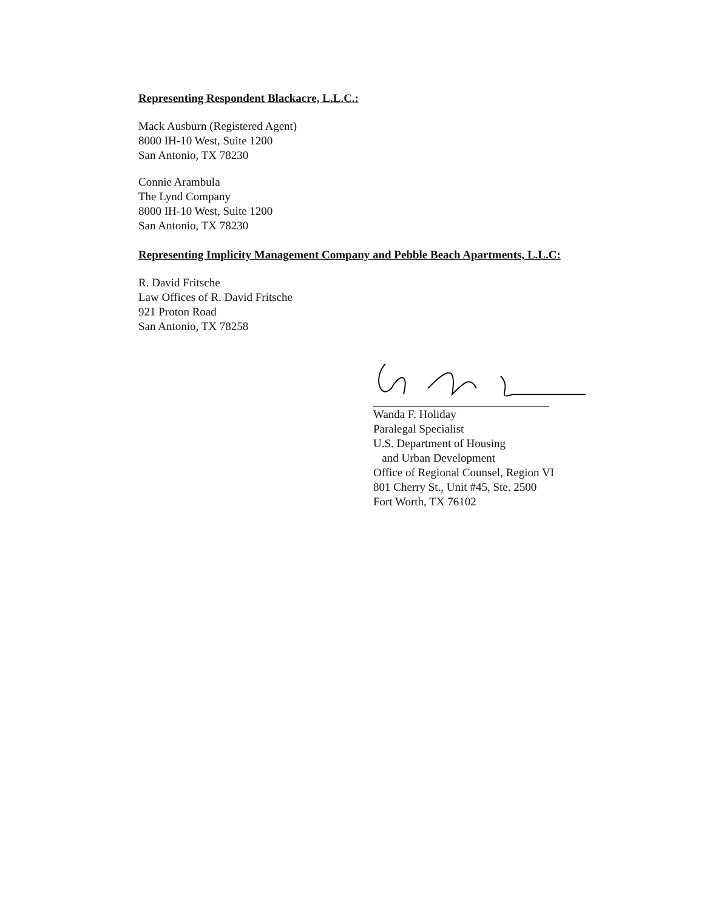Representing Respondent Blackacre, L.L.C.:
Mack Ausburn (Registered Agent)
8000 IH-10 West, Suite 1200
San Antonio, TX 78230
Connie Arambula
The Lynd Company
8000 IH-10 West, Suite 1200
San Antonio, TX 78230
Representing Implicity Management Company and Pebble Beach Apartments, L.L.C:
R. David Fritsche
Law Offices of R. David Fritsche
921 Proton Road
San Antonio, TX 78258
Wanda F. Holiday
Paralegal Specialist
U.S. Department of Housing
and Urban Development
Office of Regional Counsel, Region VI
801 Cherry St., Unit #45, Ste. 2500
Fort Worth, TX 76102